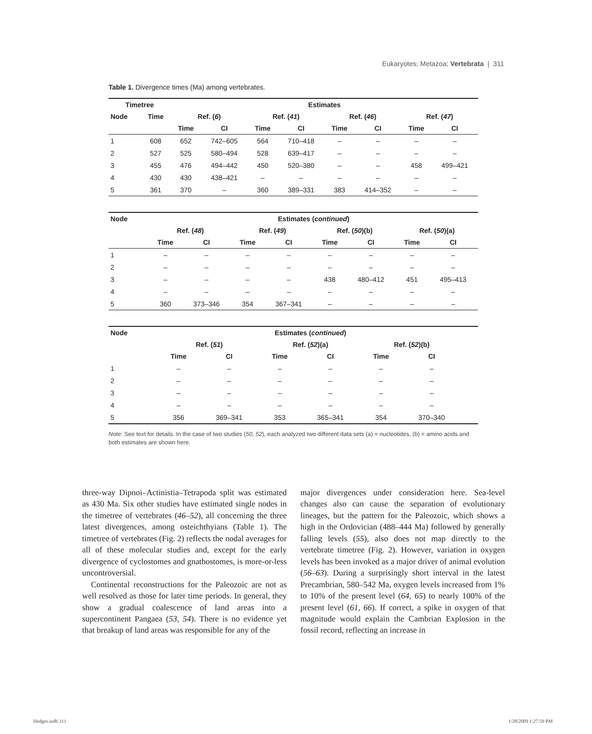Eukaryotes; Metazoa; Vertebrata | 311
Table 1. Divergence times (Ma) among vertebrates.
| Timetree | | Estimates | | | | | | | |
| --- | --- | --- | --- | --- | --- | --- | --- | --- | --- |
| Node | Time | Ref. ( 6 ) | | Ref. ( 41 ) | | Ref. ( 46 ) | | Ref. ( 47 ) | |
| | | Time | CI | Time | CI | Time | CI | Time | CI |
| 1 | 608 | 652 | 742–605 | 564 | 710–418 | – | – | – | – |
| 2 | 527 | 525 | 580–494 | 528 | 639–417 | – | – | – | – |
| 3 | 455 | 476 | 494–442 | 450 | 520–380 | – | – | 458 | 499–421 |
| 4 | 430 | 430 | 438–421 | – | – | – | – | – | – |
| 5 | 361 | 370 | – | 360 | 389–331 | 383 | 414–352 | – | – |
| Node | | Estimates ( continued ) | | | | | | | |
| --- | --- | --- | --- | --- | --- | --- | --- | --- | --- |
| | | Ref. ( 48 ) | | Ref. ( 49 ) | | Ref. ( 50 )(b) | | Ref. ( 50 )(a) | |
| | | Time | CI | Time | CI | Time | CI | Time | CI |
| 1 | | – | – | – | – | – | – | – | – |
| 2 | | – | – | – | – | – | – | – | – |
| 3 | | – | – | – | – | 438 | 480–412 | 451 | 495–413 |
| 4 | | – | – | – | – | – | – | – | – |
| 5 | | 360 | 373–346 | 354 | 367–341 | – | – | – | – |
| Node | | Estimates ( continued ) | | | | | | | |
| --- | --- | --- | --- | --- | --- | --- | --- | --- | --- |
| | | Ref. ( 51 ) | | Ref. ( 52 )(a) | | Ref. ( 52 )(b) | | | |
| | | Time | CI | Time | CI | Time | CI | | |
| 1 | | – | – | – | – | – | – | | |
| 2 | | – | – | – | – | – | – | | |
| 3 | | – | – | – | – | – | – | | |
| 4 | | – | – | – | – | – | – | | |
| 5 | | 356 | 369–341 | 353 | 365–341 | 354 | 370–340 | | |
Note: See text for details. In the case of two studies (50, 52), each analyzed two different data sets (a) = nucleotides, (b) = amino acids and both estimates are shown here.
three-way Dipnoi–Actinistia–Tetrapoda split was estimated as 430 Ma. Six other studies have estimated single nodes in the timetree of vertebrates (46–52), all concerning the three latest divergences, among osteichthyians (Table 1). The timetree of vertebrates (Fig. 2) reflects the nodal averages for all of these molecular studies and, except for the early divergence of cyclostomes and gnathostomes, is more-or-less uncontroversial.
Continental reconstructions for the Paleozoic are not as well resolved as those for later time periods. In general, they show a gradual coalescence of land areas into a supercontinent Pangaea (53, 54). There is no evidence yet that breakup of land areas was responsible for any of the
major divergences under consideration here. Sea-level changes also can cause the separation of evolutionary lineages, but the pattern for the Paleozoic, which shows a high in the Ordovician (488–444 Ma) followed by generally falling levels (55), also does not map directly to the vertebrate timetree (Fig. 2). However, variation in oxygen levels has been invoked as a major driver of animal evolution (56–63). During a surprisingly short interval in the latest Precambrian, 580–542 Ma, oxygen levels increased from 1% to 10% of the present level (64, 65) to nearly 100% of the present level (61, 66). If correct, a spike in oxygen of that magnitude would explain the Cambrian Explosion in the fossil record, reflecting an increase in
Hedges.indb 311 1/28/2009 1:27:59 PM